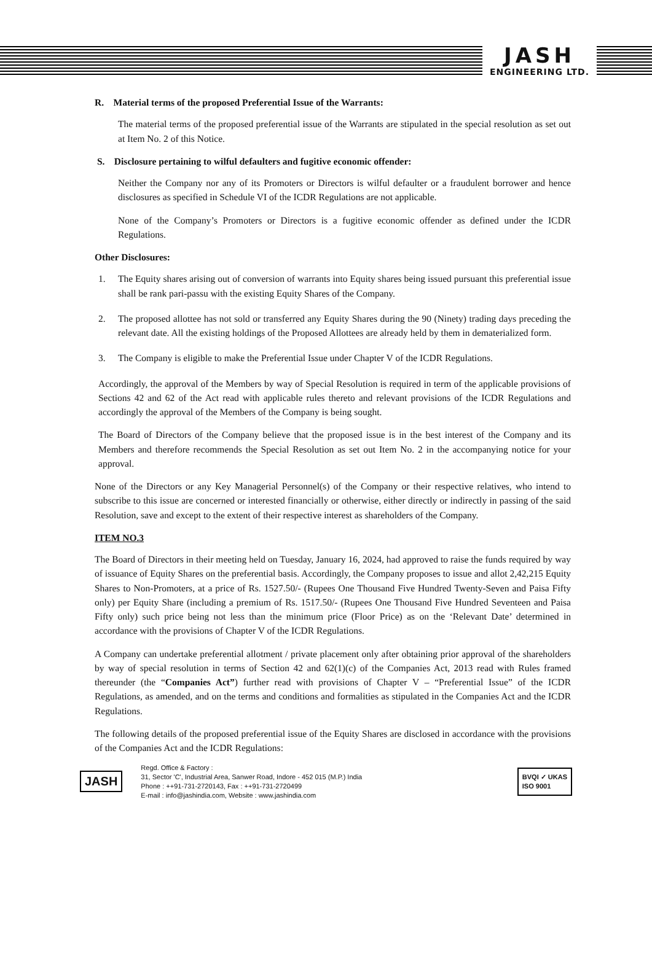JASH
ENGINEERING LTD.
R. Material terms of the proposed Preferential Issue of the Warrants:
The material terms of the proposed preferential issue of the Warrants are stipulated in the special resolution as set out at Item No. 2 of this Notice.
S. Disclosure pertaining to wilful defaulters and fugitive economic offender:
Neither the Company nor any of its Promoters or Directors is wilful defaulter or a fraudulent borrower and hence disclosures as specified in Schedule VI of the ICDR Regulations are not applicable.
None of the Company’s Promoters or Directors is a fugitive economic offender as defined under the ICDR Regulations.
Other Disclosures:
1. The Equity shares arising out of conversion of warrants into Equity shares being issued pursuant this preferential issue shall be rank pari-passu with the existing Equity Shares of the Company.
2. The proposed allottee has not sold or transferred any Equity Shares during the 90 (Ninety) trading days preceding the relevant date. All the existing holdings of the Proposed Allottees are already held by them in dematerialized form.
3. The Company is eligible to make the Preferential Issue under Chapter V of the ICDR Regulations.
Accordingly, the approval of the Members by way of Special Resolution is required in term of the applicable provisions of Sections 42 and 62 of the Act read with applicable rules thereto and relevant provisions of the ICDR Regulations and accordingly the approval of the Members of the Company is being sought.
The Board of Directors of the Company believe that the proposed issue is in the best interest of the Company and its Members and therefore recommends the Special Resolution as set out Item No. 2 in the accompanying notice for your approval.
None of the Directors or any Key Managerial Personnel(s) of the Company or their respective relatives, who intend to subscribe to this issue are concerned or interested financially or otherwise, either directly or indirectly in passing of the said Resolution, save and except to the extent of their respective interest as shareholders of the Company.
ITEM NO.3
The Board of Directors in their meeting held on Tuesday, January 16, 2024, had approved to raise the funds required by way of issuance of Equity Shares on the preferential basis. Accordingly, the Company proposes to issue and allot 2,42,215 Equity Shares to Non-Promoters, at a price of Rs. 1527.50/- (Rupees One Thousand Five Hundred Twenty-Seven and Paisa Fifty only) per Equity Share (including a premium of Rs. 1517.50/- (Rupees One Thousand Five Hundred Seventeen and Paisa Fifty only) such price being not less than the minimum price (Floor Price) as on the ‘Relevant Date’ determined in accordance with the provisions of Chapter V of the ICDR Regulations.
A Company can undertake preferential allotment / private placement only after obtaining prior approval of the shareholders by way of special resolution in terms of Section 42 and 62(1)(c) of the Companies Act, 2013 read with Rules framed thereunder (the “Companies Act”) further read with provisions of Chapter V – “Preferential Issue” of the ICDR Regulations, as amended, and on the terms and conditions and formalities as stipulated in the Companies Act and the ICDR Regulations.
The following details of the proposed preferential issue of the Equity Shares are disclosed in accordance with the provisions of the Companies Act and the ICDR Regulations:
JASH
Regd. Office & Factory :
31, Sector 'C', Industrial Area, Sanwer Road, Indore - 452 015 (M.P.) India
Phone : ++91-731-2720143, Fax : ++91-731-2720499
E-mail : info@jashindia.com, Website : www.jashindia.com
BVQI ✓ UKAS
ISO 9001